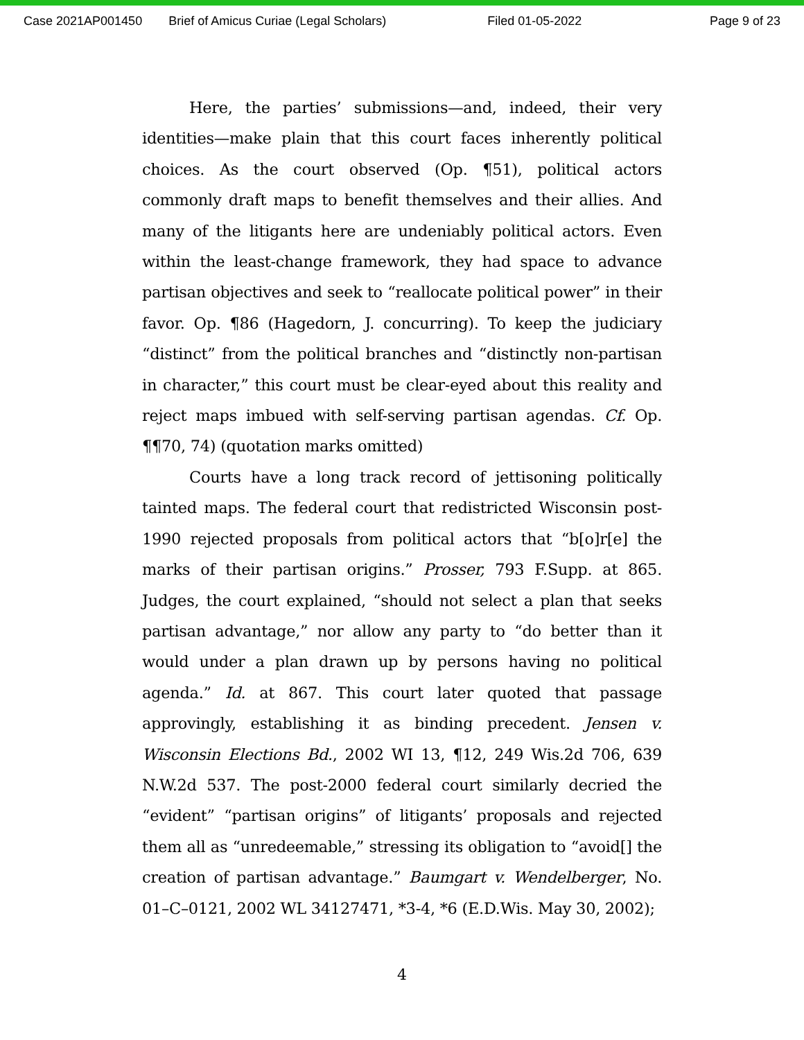Case 2021AP001450 Brief of Amicus Curiae (Legal Scholars) Filed 01-05-2022 Page 9 of 23
Here, the parties’ submissions—and, indeed, their very identities—make plain that this court faces inherently political choices. As the court observed (Op. ¶51), political actors commonly draft maps to benefit themselves and their allies. And many of the litigants here are undeniably political actors. Even within the least-change framework, they had space to advance partisan objectives and seek to “reallocate political power” in their favor. Op. ¶86 (Hagedorn, J. concurring). To keep the judiciary “distinct” from the political branches and “distinctly non-partisan in character,” this court must be clear-eyed about this reality and reject maps imbued with self-serving partisan agendas. Cf. Op. ¶¶70, 74) (quotation marks omitted)
Courts have a long track record of jettisoning politically tainted maps. The federal court that redistricted Wisconsin post-1990 rejected proposals from political actors that “b[o]r[e] the marks of their partisan origins.” Prosser, 793 F.Supp. at 865. Judges, the court explained, “should not select a plan that seeks partisan advantage,” nor allow any party to “do better than it would under a plan drawn up by persons having no political agenda.” Id. at 867. This court later quoted that passage approvingly, establishing it as binding precedent. Jensen v. Wisconsin Elections Bd., 2002 WI 13, ¶12, 249 Wis.2d 706, 639 N.W.2d 537. The post-2000 federal court similarly decried the “evident” “partisan origins” of litigants’ proposals and rejected them all as “unredeemable,” stressing its obligation to “avoid[] the creation of partisan advantage.” Baumgart v. Wendelberger, No. 01–C–0121, 2002 WL 34127471, *3-4, *6 (E.D.Wis. May 30, 2002);
4